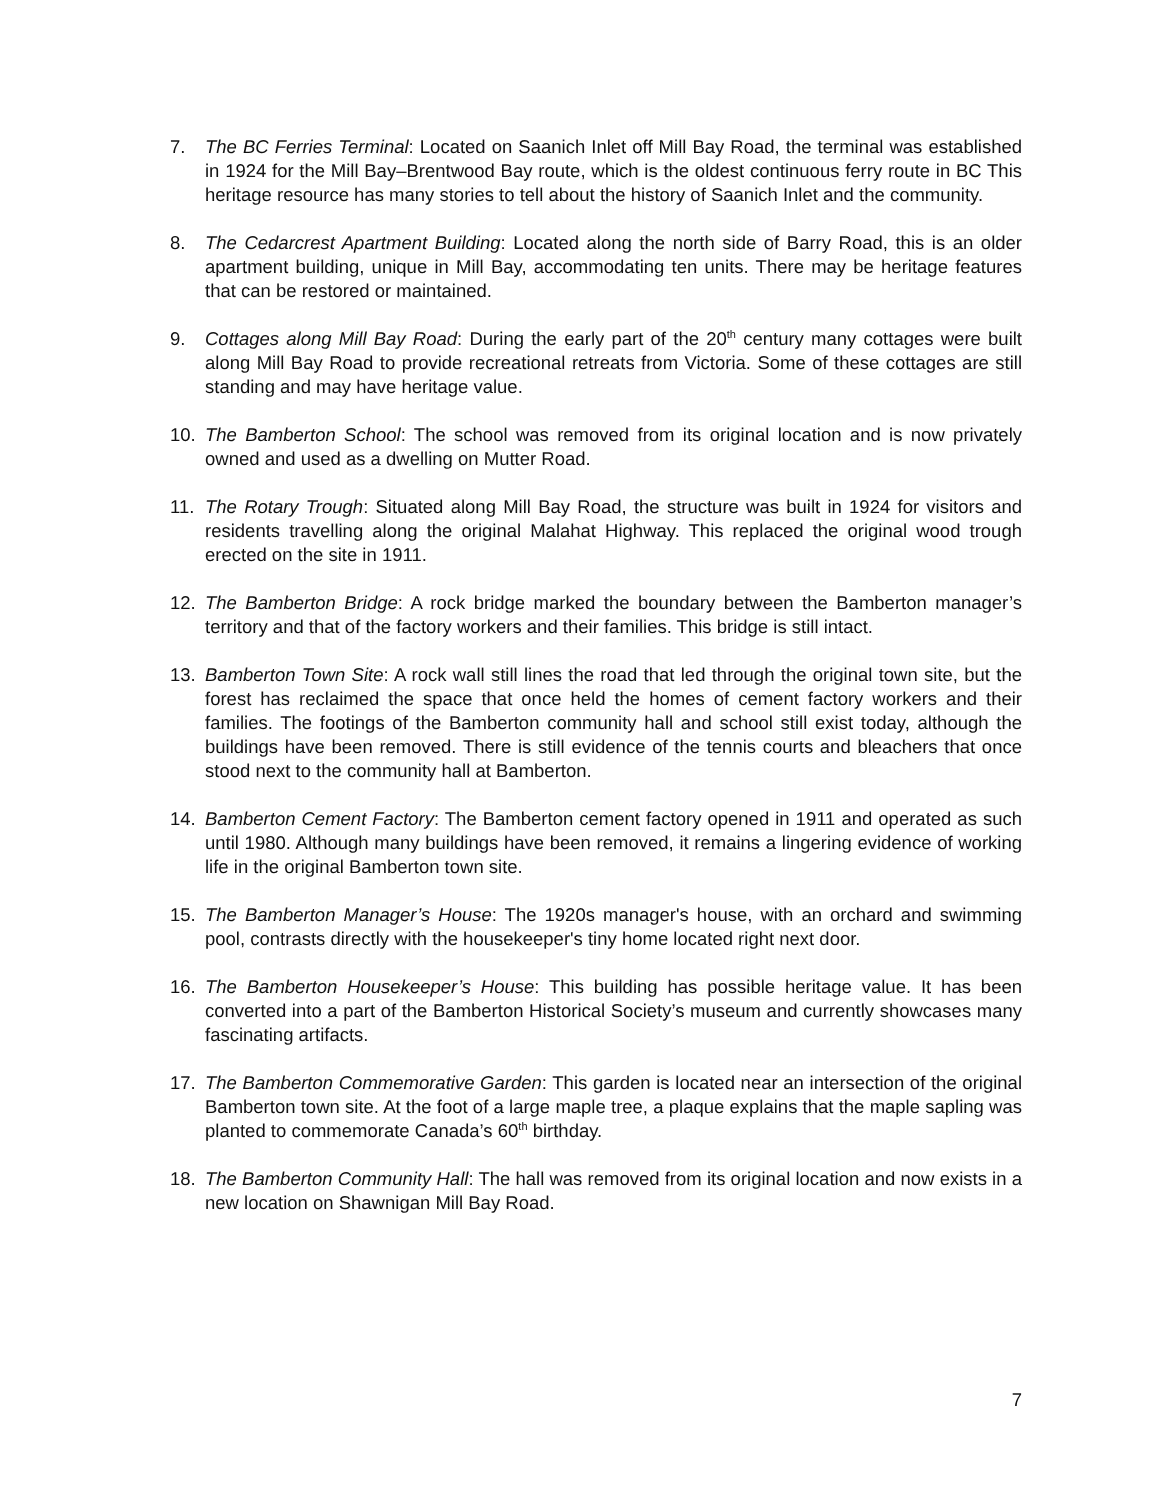7. The BC Ferries Terminal: Located on Saanich Inlet off Mill Bay Road, the terminal was established in 1924 for the Mill Bay–Brentwood Bay route, which is the oldest continuous ferry route in BC This heritage resource has many stories to tell about the history of Saanich Inlet and the community.
8. The Cedarcrest Apartment Building: Located along the north side of Barry Road, this is an older apartment building, unique in Mill Bay, accommodating ten units. There may be heritage features that can be restored or maintained.
9. Cottages along Mill Bay Road: During the early part of the 20<sup>th</sup> century many cottages were built along Mill Bay Road to provide recreational retreats from Victoria. Some of these cottages are still standing and may have heritage value.
10. The Bamberton School: The school was removed from its original location and is now privately owned and used as a dwelling on Mutter Road.
11. The Rotary Trough: Situated along Mill Bay Road, the structure was built in 1924 for visitors and residents travelling along the original Malahat Highway. This replaced the original wood trough erected on the site in 1911.
12. The Bamberton Bridge: A rock bridge marked the boundary between the Bamberton manager’s territory and that of the factory workers and their families. This bridge is still intact.
13. Bamberton Town Site: A rock wall still lines the road that led through the original town site, but the forest has reclaimed the space that once held the homes of cement factory workers and their families. The footings of the Bamberton community hall and school still exist today, although the buildings have been removed. There is still evidence of the tennis courts and bleachers that once stood next to the community hall at Bamberton.
14. Bamberton Cement Factory: The Bamberton cement factory opened in 1911 and operated as such until 1980. Although many buildings have been removed, it remains a lingering evidence of working life in the original Bamberton town site.
15. The Bamberton Manager’s House: The 1920s manager's house, with an orchard and swimming pool, contrasts directly with the housekeeper's tiny home located right next door.
16. The Bamberton Housekeeper’s House: This building has possible heritage value. It has been converted into a part of the Bamberton Historical Society’s museum and currently showcases many fascinating artifacts.
17. The Bamberton Commemorative Garden: This garden is located near an intersection of the original Bamberton town site. At the foot of a large maple tree, a plaque explains that the maple sapling was planted to commemorate Canada’s 60<sup>th</sup> birthday.
18. The Bamberton Community Hall: The hall was removed from its original location and now exists in a new location on Shawnigan Mill Bay Road.
7